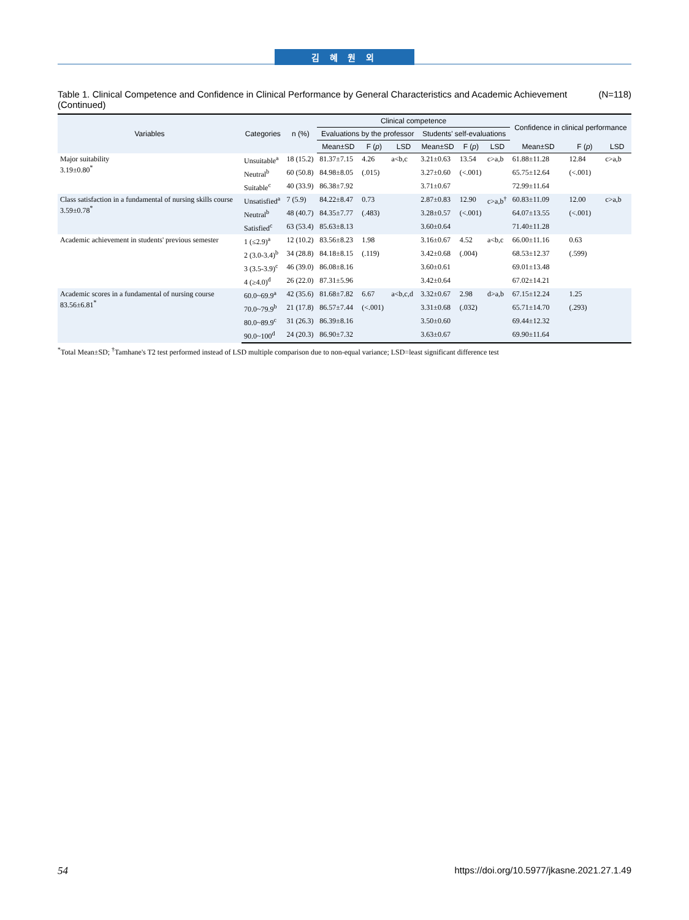김 혜 원 외
Table 1. Clinical Competence and Confidence in Clinical Performance by General Characteristics and Academic Achievement (Continued)
(N=118)
| Variables | Categories | n (%) | Clinical competence | | | | | | Confidence in clinical performance | | |
| --- | --- | --- | --- | --- | --- | --- | --- | --- | --- | --- | --- |
| | | | Evaluations by the professor | | | Students' self-evaluations | | | | | |
| | | | Mean±SD | F ( p ) | LSD | Mean±SD | F ( p ) | LSD | Mean±SD | F ( p ) | LSD |
| Major suitability 3.19±0.80<sup>*</sup> | Unsuitable<sup>a</sup> | 18 (15.2) | 81.37±7.15 | 4.26 | a<b,c | 3.21±0.63 | 13.54 | c>a,b | 61.88±11.28 | 12.84 | c>a,b |
| | Neutral<sup>b</sup> | 60 (50.8) | 84.98±8.05 | (.015) | | 3.27±0.60 | (<.001) | | 65.75±12.64 | (<.001) | |
| | Suitable<sup>c</sup> | 40 (33.9) | 86.38±7.92 | | | 3.71±0.67 | | | 72.99±11.64 | | |
| Class satisfaction in a fundamental of nursing skills course 3.59±0.78<sup>*</sup> | Unsatisfied<sup>a</sup> | 7 (5.9) | 84.22±8.47 | 0.73 | | 2.87±0.83 | 12.90 | c>a,b<sup>†</sup> | 60.83±11.09 | 12.00 | c>a,b |
| | Neutral<sup>b</sup> | 48 (40.7) | 84.35±7.77 | (.483) | | 3.28±0.57 | (<.001) | | 64.07±13.55 | (<.001) | |
| | Satisfied<sup>c</sup> | 63 (53.4) | 85.63±8.13 | | | 3.60±0.64 | | | 71.40±11.28 | | |
| Academic achievement in students' previous semester | 1 (≤2.9)<sup>a</sup> | 12 (10.2) | 83.56±8.23 | 1.98 | | 3.16±0.67 | 4.52 | a<b,c | 66.00±11.16 | 0.63 | |
| | 2 (3.0-3.4)<sup>b</sup> | 34 (28.8) | 84.18±8.15 | (.119) | | 3.42±0.68 | (.004) | | 68.53±12.37 | (.599) | |
| | 3 (3.5-3.9)<sup>c</sup> | 46 (39.0) | 86.08±8.16 | | | 3.60±0.61 | | | 69.01±13.48 | | |
| | 4 (≥4.0)<sup>d</sup> | 26 (22.0) | 87.31±5.96 | | | 3.42±0.64 | | | 67.02±14.21 | | |
| Academic scores in a fundamental of nursing course 83.56±6.81<sup>*</sup> | 60.0~69.9<sup>a</sup> | 42 (35.6) | 81.68±7.82 | 6.67 | a<b,c,d | 3.32±0.67 | 2.98 | d>a,b | 67.15±12.24 | 1.25 | |
| | 70.0~79.9<sup>b</sup> | 21 (17.8) | 86.57±7.44 | (<.001) | | 3.31±0.68 | (.032) | | 65.71±14.70 | (.293) | |
| | 80.0~89.9<sup>c</sup> | 31 (26.3) | 86.39±8.16 | | | 3.50±0.60 | | | 69.44±12.32 | | |
| | 90.0~100<sup>d</sup> | 24 (20.3) | 86.90±7.32 | | | 3.63±0.67 | | | 69.90±11.64 | | |
<sup>*</sup> Total Mean±SD; <sup>†</sup>Tamhane's T2 test performed instead of LSD multiple comparison due to non-equal variance; LSD=least significant difference test
54 https://doi.org/10.5977/jkasne.2021.27.1.49